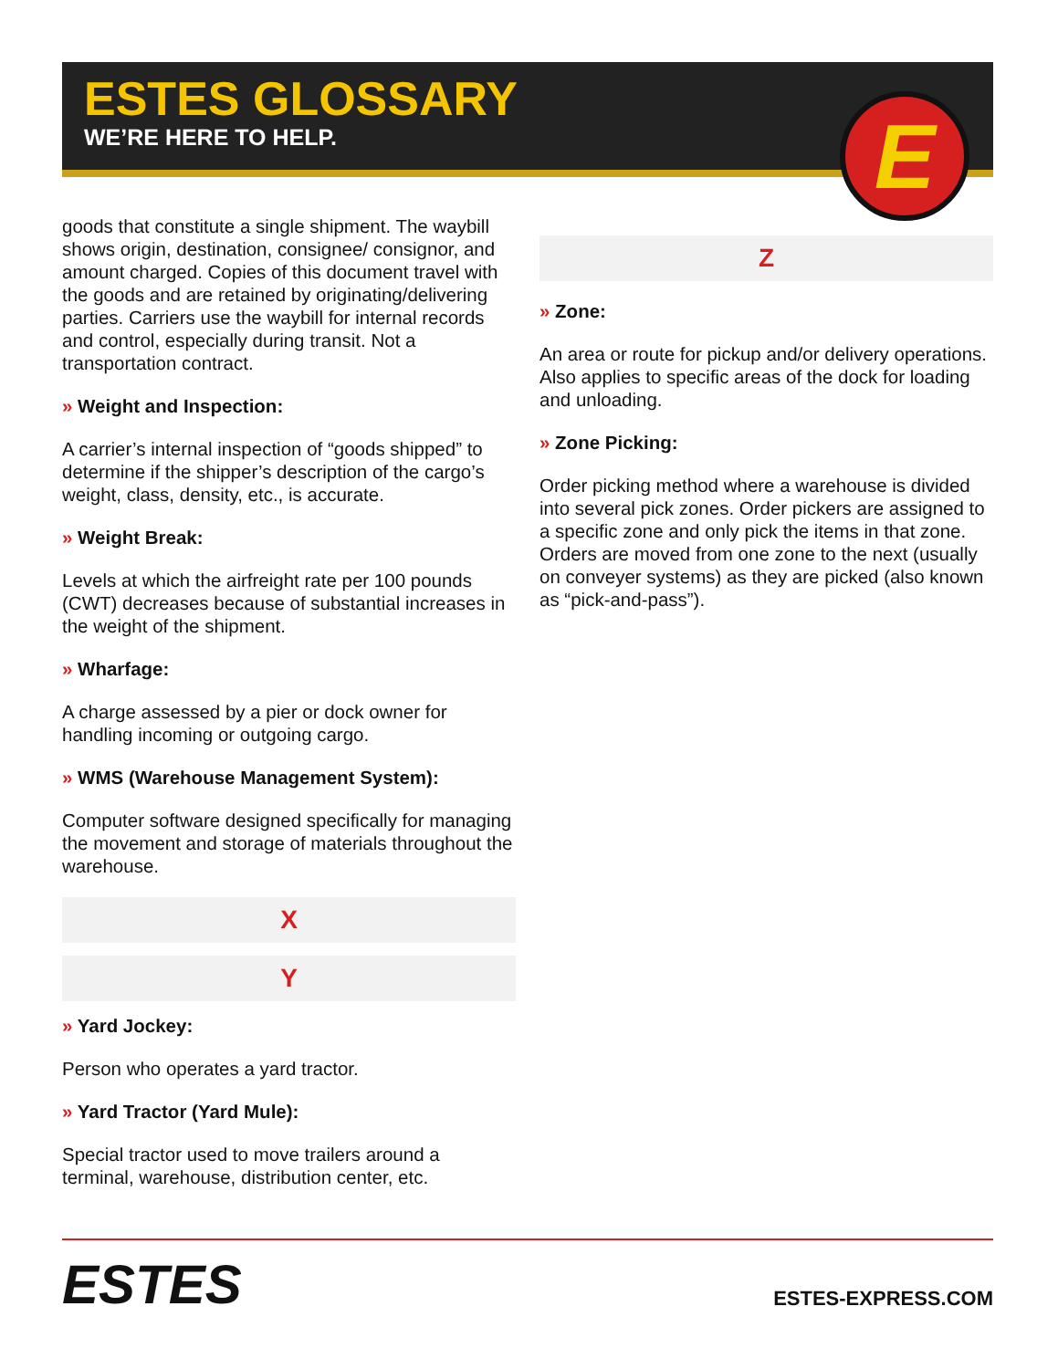ESTES GLOSSARY
WE’RE HERE TO HELP.
E
goods that constitute a single shipment. The waybill shows origin, destination, consignee/ consignor, and amount charged. Copies of this document travel with the goods and are retained by originating/delivering parties. Carriers use the waybill for internal records and control, especially during transit. Not a transportation contract.
» Weight and Inspection:
A carrier’s internal inspection of “goods shipped” to determine if the shipper’s description of the cargo’s weight, class, density, etc., is accurate.
» Weight Break:
Levels at which the airfreight rate per 100 pounds (CWT) decreases because of substantial increases in the weight of the shipment.
» Wharfage:
A charge assessed by a pier or dock owner for handling incoming or outgoing cargo.
» WMS (Warehouse Management System):
Computer software designed specifically for managing the movement and storage of materials throughout the warehouse.
X
Y
» Yard Jockey:
Person who operates a yard tractor.
» Yard Tractor (Yard Mule):
Special tractor used to move trailers around a terminal, warehouse, distribution center, etc.
Z
» Zone:
An area or route for pickup and/or delivery operations. Also applies to specific areas of the dock for loading and unloading.
» Zone Picking:
Order picking method where a warehouse is divided into several pick zones. Order pickers are assigned to a specific zone and only pick the items in that zone. Orders are moved from one zone to the next (usually on conveyer systems) as they are picked (also known as “pick-and-pass”).
ESTES
ESTES-EXPRESS.COM